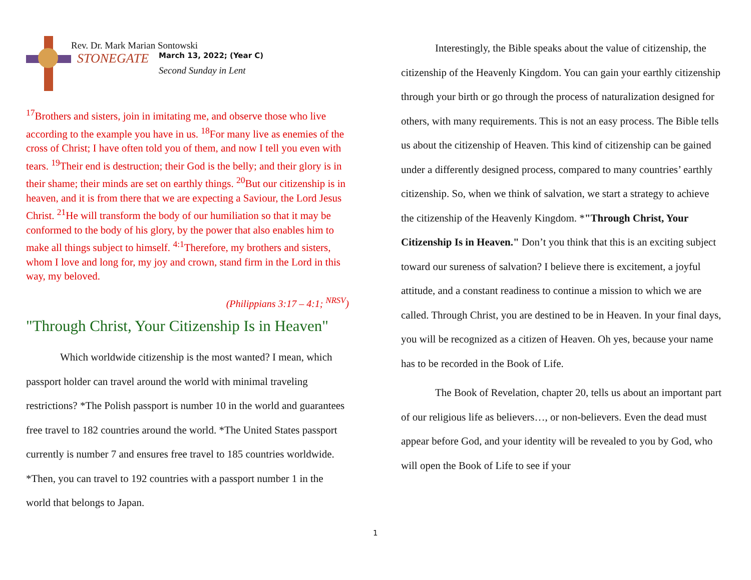Rev. Dr. Mark Marian Sontowski
STONEGATE
March 13, 2022; (Year C)
Second Sunday in Lent
<sup>17</sup> Brothers and sisters, join in imitating me, and observe those who live according to the example you have in us. <sup>18</sup>For many live as enemies of the cross of Christ; I have often told you of them, and now I tell you even with tears. <sup>19</sup>Their end is destruction; their God is the belly; and their glory is in their shame; their minds are set on earthly things. <sup>20</sup>But our citizenship is in heaven, and it is from there that we are expecting a Saviour, the Lord Jesus Christ. <sup>21</sup>He will transform the body of our humiliation so that it may be conformed to the body of his glory, by the power that also enables him to make all things subject to himself. <sup>4:1</sup>Therefore, my brothers and sisters, whom I love and long for, my joy and crown, stand firm in the Lord in this way, my beloved.
(Philippians 3:17 – 4:1; <sup>NRSV</sup>)
"Through Christ, Your Citizenship Is in Heaven"
Which worldwide citizenship is the most wanted? I mean, which passport holder can travel around the world with minimal traveling restrictions? *The Polish passport is number 10 in the world and guarantees free travel to 182 countries around the world. *The United States passport currently is number 7 and ensures free travel to 185 countries worldwide. *Then, you can travel to 192 countries with a passport number 1 in the world that belongs to Japan.
Interestingly, the Bible speaks about the value of citizenship, the citizenship of the Heavenly Kingdom. You can gain your earthly citizenship through your birth or go through the process of naturalization designed for others, with many requirements. This is not an easy process. The Bible tells us about the citizenship of Heaven. This kind of citizenship can be gained under a differently designed process, compared to many countries’ earthly citizenship. So, when we think of salvation, we start a strategy to achieve the citizenship of the Heavenly Kingdom. *"Through Christ, Your Citizenship Is in Heaven." Don’t you think that this is an exciting subject toward our sureness of salvation? I believe there is excitement, a joyful attitude, and a constant readiness to continue a mission to which we are called. Through Christ, you are destined to be in Heaven. In your final days, you will be recognized as a citizen of Heaven. Oh yes, because your name has to be recorded in the Book of Life.
The Book of Revelation, chapter 20, tells us about an important part of our religious life as believers…, or non-believers. Even the dead must appear before God, and your identity will be revealed to you by God, who will open the Book of Life to see if your
1